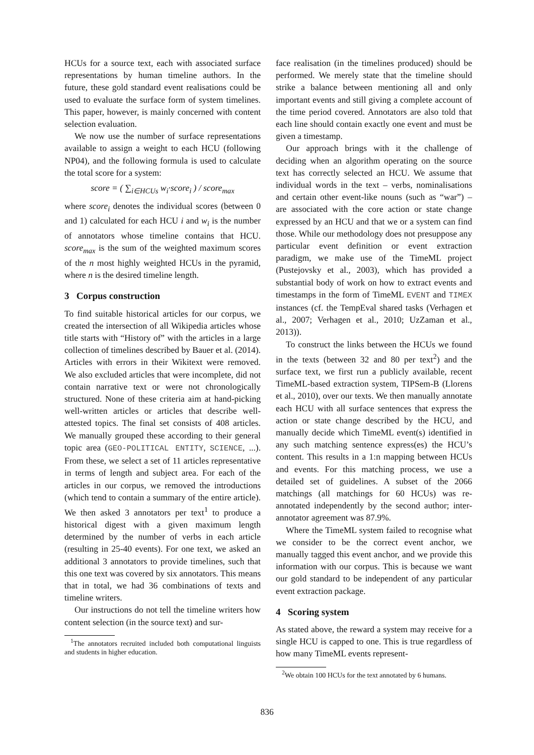HCUs for a source text, each with associated surface representations by human timeline authors. In the future, these gold standard event realisations could be used to evaluate the surface form of system timelines. This paper, however, is mainly concerned with content selection evaluation.
We now use the number of surface representations available to assign a weight to each HCU (following NP04), and the following formula is used to calculate the total score for a system:
score = ( ∑<sub>i∈HCUs</sub> w<sub>i</sub>·score<sub>i</sub> ) / score<sub>max</sub>
where score<sub>i</sub> denotes the individual scores (between 0 and 1) calculated for each HCU i and w<sub>i</sub> is the number of annotators whose timeline contains that HCU. score<sub>max</sub> is the sum of the weighted maximum scores of the n most highly weighted HCUs in the pyramid, where n is the desired timeline length.
3 Corpus construction
To find suitable historical articles for our corpus, we created the intersection of all Wikipedia articles whose title starts with “History of” with the articles in a large collection of timelines described by Bauer et al. (2014). Articles with errors in their Wikitext were removed. We also excluded articles that were incomplete, did not contain narrative text or were not chronologically structured. None of these criteria aim at hand-picking well-written articles or articles that describe well-attested topics. The final set consists of 408 articles. We manually grouped these according to their general topic area (GEO-POLITICAL ENTITY, SCIENCE, ...). From these, we select a set of 11 articles representative in terms of length and subject area. For each of the articles in our corpus, we removed the introductions (which tend to contain a summary of the entire article). We then asked 3 annotators per text<sup>1</sup> to produce a historical digest with a given maximum length determined by the number of verbs in each article (resulting in 25-40 events). For one text, we asked an additional 3 annotators to provide timelines, such that this one text was covered by six annotators. This means that in total, we had 36 combinations of texts and timeline writers.
Our instructions do not tell the timeline writers how content selection (in the source text) and sur-
<sup>1</sup> The annotators recruited included both computational linguists and students in higher education.
face realisation (in the timelines produced) should be performed. We merely state that the timeline should strike a balance between mentioning all and only important events and still giving a complete account of the time period covered. Annotators are also told that each line should contain exactly one event and must be given a timestamp.
Our approach brings with it the challenge of deciding when an algorithm operating on the source text has correctly selected an HCU. We assume that individual words in the text – verbs, nominalisations and certain other event-like nouns (such as “war”) – are associated with the core action or state change expressed by an HCU and that we or a system can find those. While our methodology does not presuppose any particular event definition or event extraction paradigm, we make use of the TimeML project (Pustejovsky et al., 2003), which has provided a substantial body of work on how to extract events and timestamps in the form of TimeML EVENT and TIMEX instances (cf. the TempEval shared tasks (Verhagen et al., 2007; Verhagen et al., 2010; UzZaman et al., 2013)).
To construct the links between the HCUs we found in the texts (between 32 and 80 per text<sup>2</sup>) and the surface text, we first run a publicly available, recent TimeML-based extraction system, TIPSem-B (Llorens et al., 2010), over our texts. We then manually annotate each HCU with all surface sentences that express the action or state change described by the HCU, and manually decide which TimeML event(s) identified in any such matching sentence express(es) the HCU’s content. This results in a 1:n mapping between HCUs and events. For this matching process, we use a detailed set of guidelines. A subset of the 2066 matchings (all matchings for 60 HCUs) was re-annotated independently by the second author; inter-annotator agreement was 87.9%.
Where the TimeML system failed to recognise what we consider to be the correct event anchor, we manually tagged this event anchor, and we provide this information with our corpus. This is because we want our gold standard to be independent of any particular event extraction package.
4 Scoring system
As stated above, the reward a system may receive for a single HCU is capped to one. This is true regardless of how many TimeML events represent-
<sup>2</sup> We obtain 100 HCUs for the text annotated by 6 humans.
836